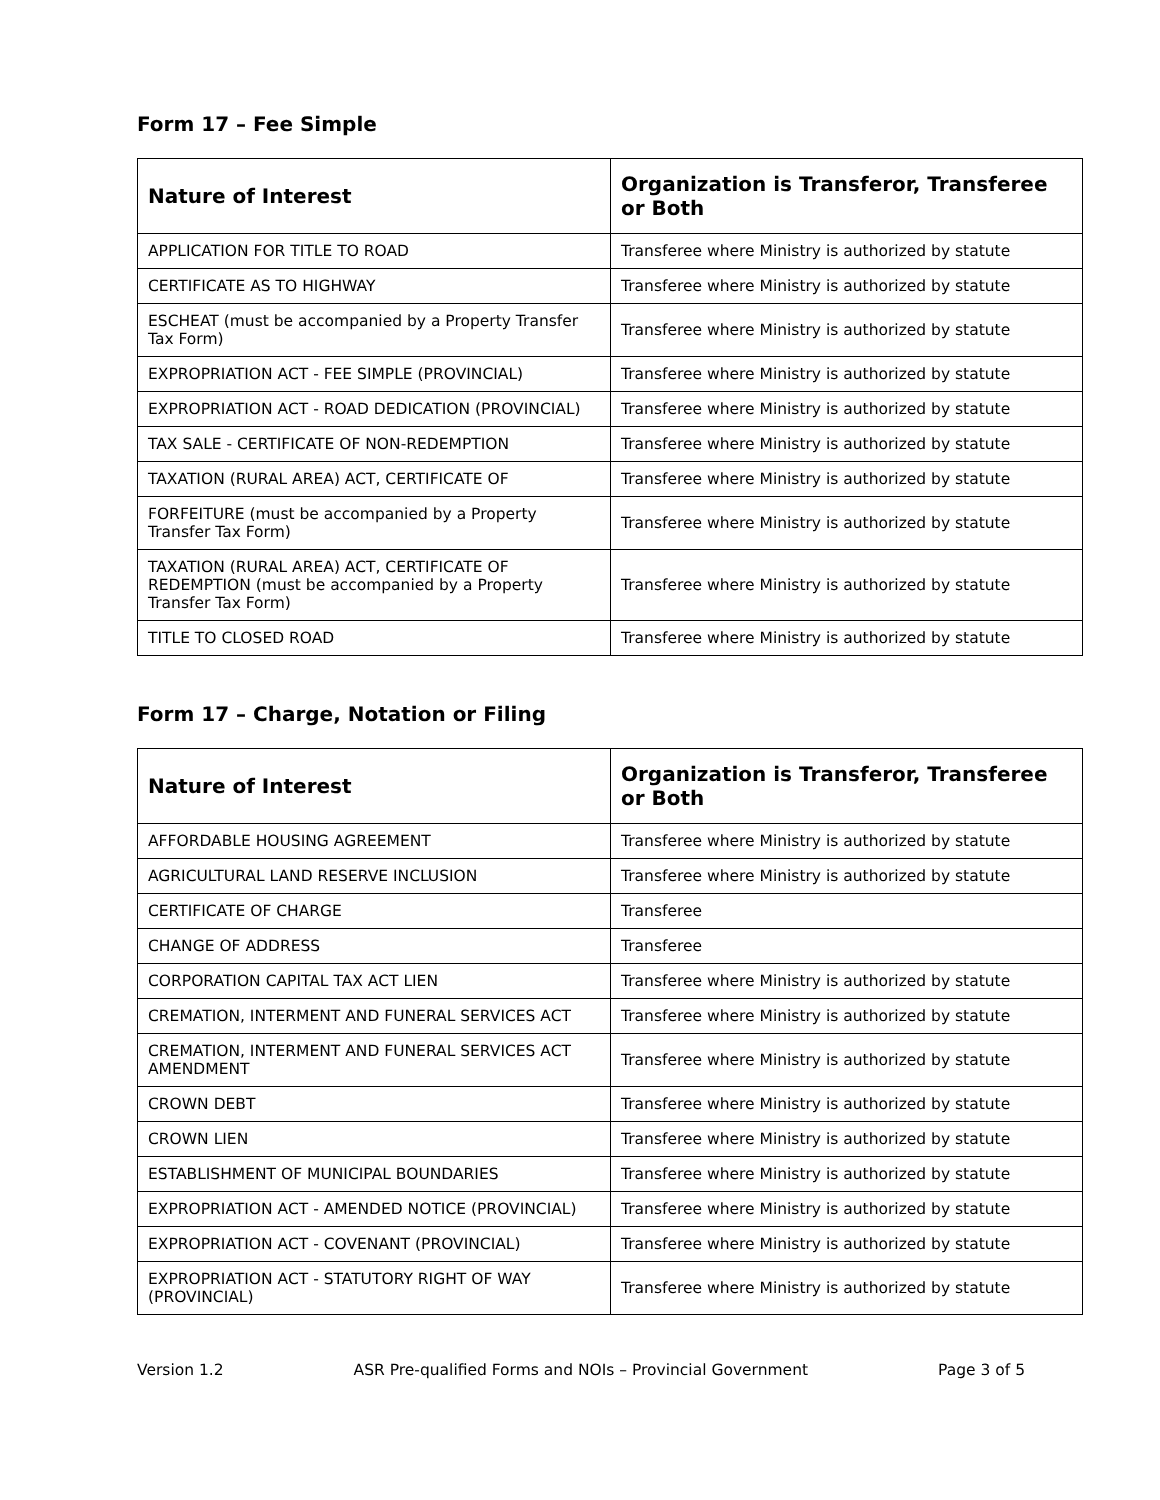Form 17 – Fee Simple
| Nature of Interest | Organization is Transferor, Transferee or Both |
| --- | --- |
| APPLICATION FOR TITLE TO ROAD | Transferee where Ministry is authorized by statute |
| CERTIFICATE AS TO HIGHWAY | Transferee where Ministry is authorized by statute |
| ESCHEAT (must be accompanied by a Property Transfer Tax Form) | Transferee where Ministry is authorized by statute |
| EXPROPRIATION ACT - FEE SIMPLE (PROVINCIAL) | Transferee where Ministry is authorized by statute |
| EXPROPRIATION ACT - ROAD DEDICATION (PROVINCIAL) | Transferee where Ministry is authorized by statute |
| TAX SALE - CERTIFICATE OF NON-REDEMPTION | Transferee where Ministry is authorized by statute |
| TAXATION (RURAL AREA) ACT, CERTIFICATE OF | Transferee where Ministry is authorized by statute |
| FORFEITURE (must be accompanied by a Property Transfer Tax Form) | Transferee where Ministry is authorized by statute |
| TAXATION (RURAL AREA) ACT, CERTIFICATE OF REDEMPTION (must be accompanied by a Property Transfer Tax Form) | Transferee where Ministry is authorized by statute |
| TITLE TO CLOSED ROAD | Transferee where Ministry is authorized by statute |
Form 17 – Charge, Notation or Filing
| Nature of Interest | Organization is Transferor, Transferee or Both |
| --- | --- |
| AFFORDABLE HOUSING AGREEMENT | Transferee where Ministry is authorized by statute |
| AGRICULTURAL LAND RESERVE INCLUSION | Transferee where Ministry is authorized by statute |
| CERTIFICATE OF CHARGE | Transferee |
| CHANGE OF ADDRESS | Transferee |
| CORPORATION CAPITAL TAX ACT LIEN | Transferee where Ministry is authorized by statute |
| CREMATION, INTERMENT AND FUNERAL SERVICES ACT | Transferee where Ministry is authorized by statute |
| CREMATION, INTERMENT AND FUNERAL SERVICES ACT AMENDMENT | Transferee where Ministry is authorized by statute |
| CROWN DEBT | Transferee where Ministry is authorized by statute |
| CROWN LIEN | Transferee where Ministry is authorized by statute |
| ESTABLISHMENT OF MUNICIPAL BOUNDARIES | Transferee where Ministry is authorized by statute |
| EXPROPRIATION ACT - AMENDED NOTICE (PROVINCIAL) | Transferee where Ministry is authorized by statute |
| EXPROPRIATION ACT - COVENANT (PROVINCIAL) | Transferee where Ministry is authorized by statute |
| EXPROPRIATION ACT - STATUTORY RIGHT OF WAY (PROVINCIAL) | Transferee where Ministry is authorized by statute |
Version 1.2 ASR Pre-qualified Forms and NOIs – Provincial Government Page 3 of 5